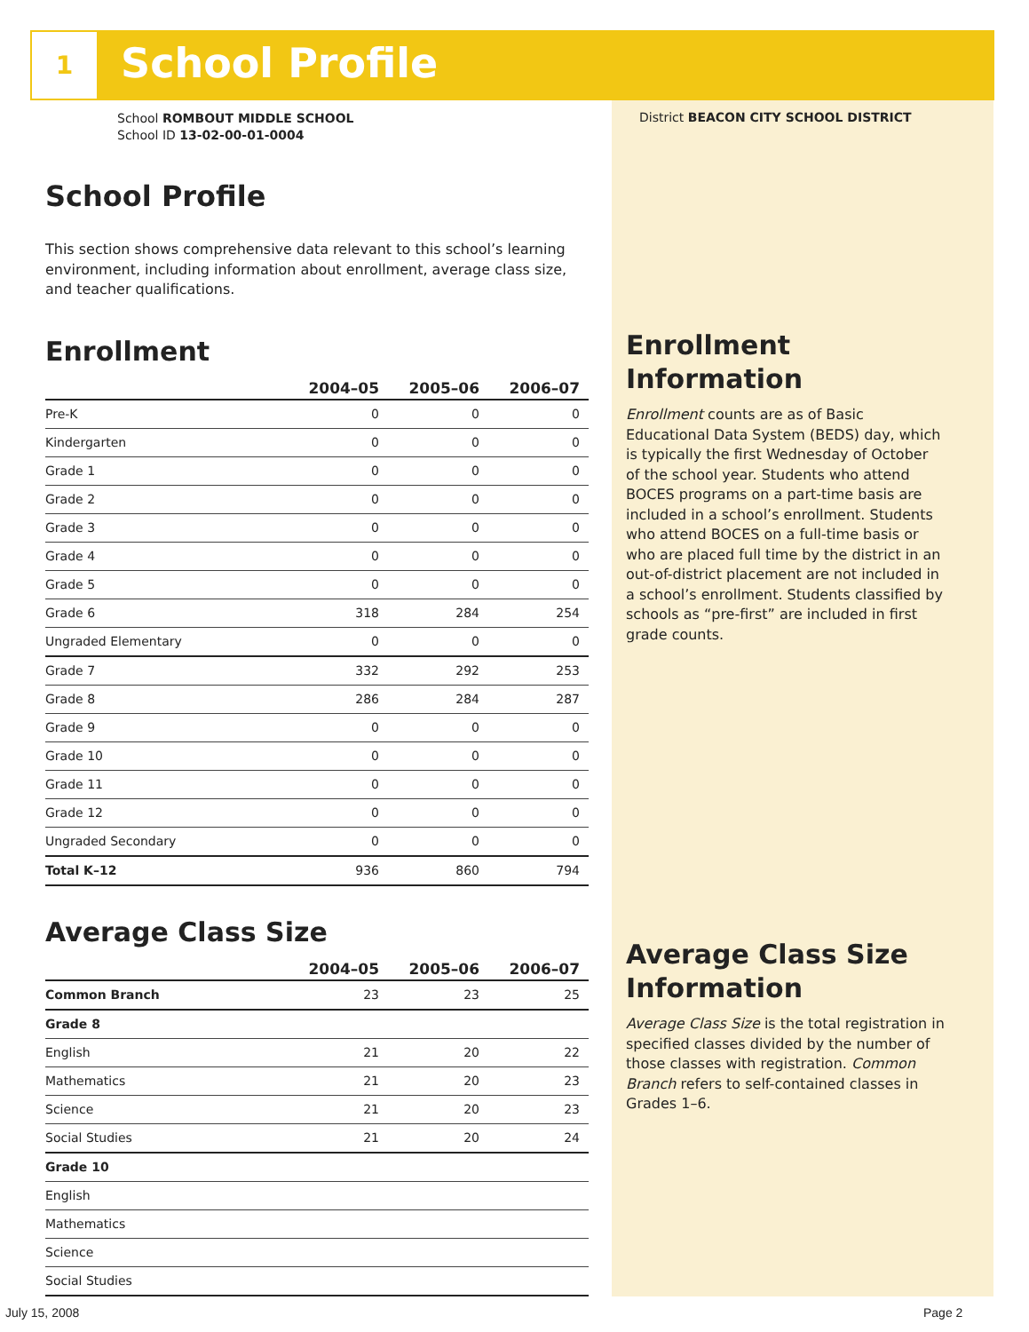1 School Profile
School ROMBOUT MIDDLE SCHOOL
School ID 13-02-00-01-0004
School Profile
This section shows comprehensive data relevant to this school’s learning environment, including information about enrollment, average class size, and teacher qualifications.
Enrollment
| | 2004–05 | 2005–06 | 2006–07 |
| --- | --- | --- | --- |
| Pre-K | 0 | 0 | 0 |
| Kindergarten | 0 | 0 | 0 |
| Grade 1 | 0 | 0 | 0 |
| Grade 2 | 0 | 0 | 0 |
| Grade 3 | 0 | 0 | 0 |
| Grade 4 | 0 | 0 | 0 |
| Grade 5 | 0 | 0 | 0 |
| Grade 6 | 318 | 284 | 254 |
| Ungraded Elementary | 0 | 0 | 0 |
| Grade 7 | 332 | 292 | 253 |
| Grade 8 | 286 | 284 | 287 |
| Grade 9 | 0 | 0 | 0 |
| Grade 10 | 0 | 0 | 0 |
| Grade 11 | 0 | 0 | 0 |
| Grade 12 | 0 | 0 | 0 |
| Ungraded Secondary | 0 | 0 | 0 |
| Total K–12 | 936 | 860 | 794 |
Average Class Size
| | 2004–05 | 2005–06 | 2006–07 |
| --- | --- | --- | --- |
| Common Branch | 23 | 23 | 25 |
| Grade 8 | | | |
| English | 21 | 20 | 22 |
| Mathematics | 21 | 20 | 23 |
| Science | 21 | 20 | 23 |
| Social Studies | 21 | 20 | 24 |
| Grade 10 | | | |
| English | | | |
| Mathematics | | | |
| Science | | | |
| Social Studies | | | |
District BEACON CITY SCHOOL DISTRICT
Enrollment Information
Enrollment counts are as of Basic Educational Data System (BEDS) day, which is typically the first Wednesday of October of the school year. Students who attend BOCES programs on a part-time basis are included in a school’s enrollment. Students who attend BOCES on a full-time basis or who are placed full time by the district in an out-of-district placement are not included in a school’s enrollment. Students classified by schools as “pre-first” are included in first grade counts.
Average Class Size Information
Average Class Size is the total registration in specified classes divided by the number of those classes with registration. Common Branch refers to self-contained classes in Grades 1–6.
July 15, 2008 Page 2